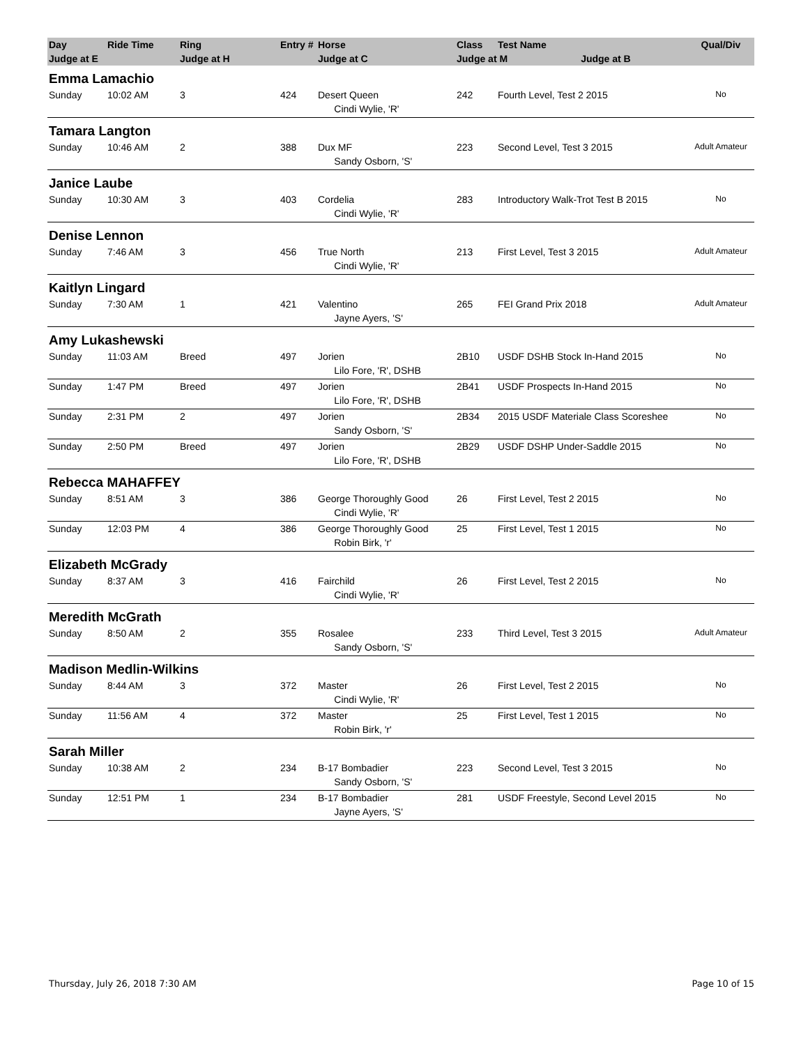| Day | Ride Time | Ring | Entry # | Horse | Class | Test Name | Qual/Div |
| --- | --- | --- | --- | --- | --- | --- | --- |
| Judge at E | | Judge at H | | Judge at C | Judge at M Judge at B | | |
| Emma Lamachio | | | | | | | |
| Sunday | 10:02 AM | 3 | 424 | Desert Queen | 242 | Fourth Level, Test 2 2015 | No |
| | | | | Cindi Wylie, 'R' | | | |
| Tamara Langton | | | | | | | |
| Sunday | 10:46 AM | 2 | 388 | Dux MF | 223 | Second Level, Test 3 2015 | Adult Amateur |
| | | | | Sandy Osborn, 'S' | | | |
| Janice Laube | | | | | | | |
| Sunday | 10:30 AM | 3 | 403 | Cordelia | 283 | Introductory Walk-Trot Test B 2015 | No |
| | | | | Cindi Wylie, 'R' | | | |
| Denise Lennon | | | | | | | |
| Sunday | 7:46 AM | 3 | 456 | True North | 213 | First Level, Test 3 2015 | Adult Amateur |
| | | | | Cindi Wylie, 'R' | | | |
| Kaitlyn Lingard | | | | | | | |
| Sunday | 7:30 AM | 1 | 421 | Valentino | 265 | FEI Grand Prix 2018 | Adult Amateur |
| | | | | Jayne Ayers, 'S' | | | |
| Amy Lukashewski | | | | | | | |
| Sunday | 11:03 AM | Breed | 497 | Jorien | 2B10 | USDF DSHB Stock In-Hand 2015 | No |
| | | | | Lilo Fore, 'R', DSHB | | | |
| Sunday | 1:47 PM | Breed | 497 | Jorien | 2B41 | USDF Prospects In-Hand 2015 | No |
| | | | | Lilo Fore, 'R', DSHB | | | |
| Sunday | 2:31 PM | 2 | 497 | Jorien | 2B34 | 2015 USDF Materiale Class Scoreshee | No |
| | | | | Sandy Osborn, 'S' | | | |
| Sunday | 2:50 PM | Breed | 497 | Jorien | 2B29 | USDF DSHP Under-Saddle 2015 | No |
| | | | | Lilo Fore, 'R', DSHB | | | |
| Rebecca MAHAFFEY | | | | | | | |
| Sunday | 8:51 AM | 3 | 386 | George Thoroughly Good | 26 | First Level, Test 2 2015 | No |
| | | | | Cindi Wylie, 'R' | | | |
| Sunday | 12:03 PM | 4 | 386 | George Thoroughly Good | 25 | First Level, Test 1 2015 | No |
| | | | | Robin Birk, 'r' | | | |
| Elizabeth McGrady | | | | | | | |
| Sunday | 8:37 AM | 3 | 416 | Fairchild | 26 | First Level, Test 2 2015 | No |
| | | | | Cindi Wylie, 'R' | | | |
| Meredith McGrath | | | | | | | |
| Sunday | 8:50 AM | 2 | 355 | Rosalee | 233 | Third Level, Test 3 2015 | Adult Amateur |
| | | | | Sandy Osborn, 'S' | | | |
| Madison Medlin-Wilkins | | | | | | | |
| Sunday | 8:44 AM | 3 | 372 | Master | 26 | First Level, Test 2 2015 | No |
| | | | | Cindi Wylie, 'R' | | | |
| Sunday | 11:56 AM | 4 | 372 | Master | 25 | First Level, Test 1 2015 | No |
| | | | | Robin Birk, 'r' | | | |
| Sarah Miller | | | | | | | |
| Sunday | 10:38 AM | 2 | 234 | B-17 Bombadier | 223 | Second Level, Test 3 2015 | No |
| | | | | Sandy Osborn, 'S' | | | |
| Sunday | 12:51 PM | 1 | 234 | B-17 Bombadier | 281 | USDF Freestyle, Second Level 2015 | No |
| | | | | Jayne Ayers, 'S' | | | |
Thursday, July 26, 2018 7:30 AM Page 10 of 15